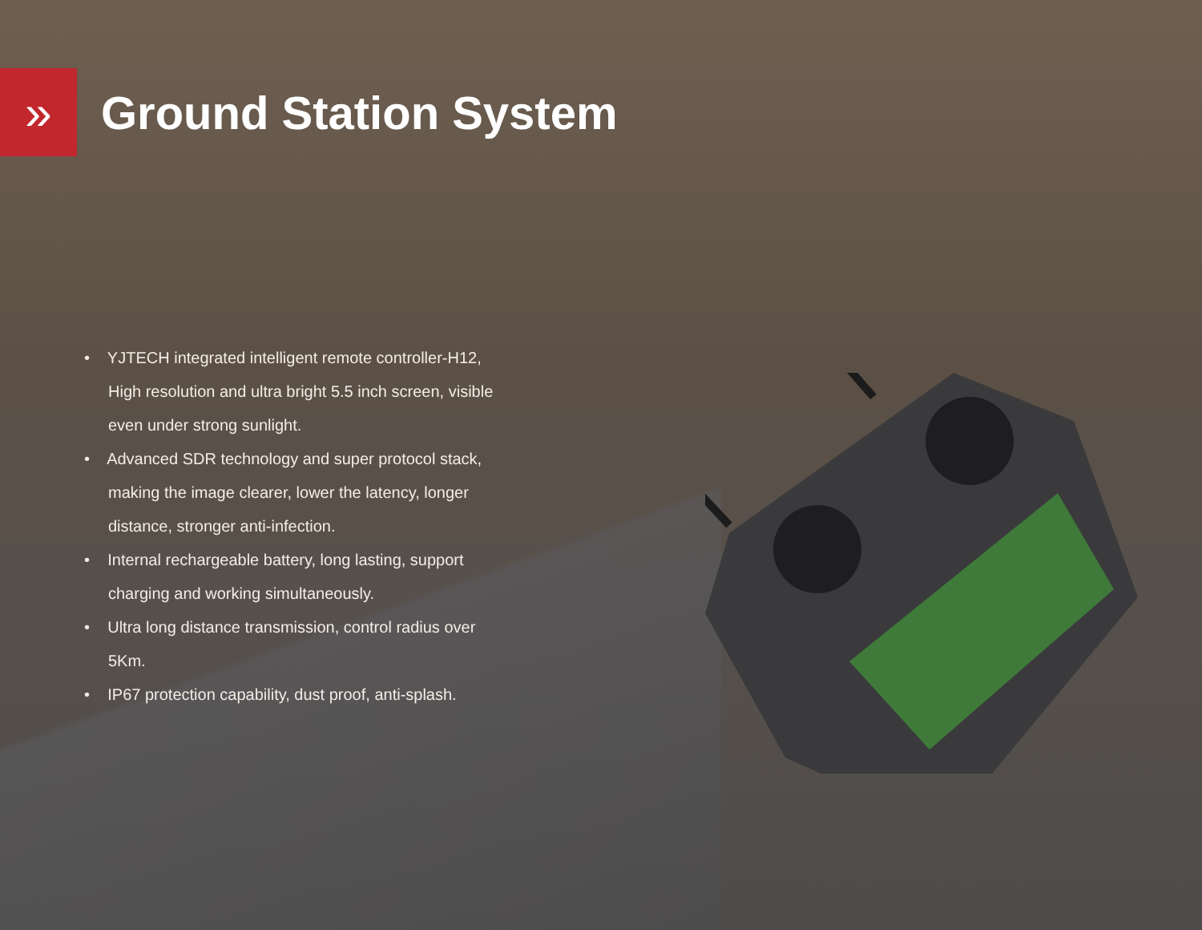»
Ground Station System
• YJTECH integrated intelligent remote controller-H12, High resolution and ultra bright 5.5 inch screen, visible even under strong sunlight.
• Advanced SDR technology and super protocol stack, making the image clearer, lower the latency, longer distance, stronger anti-infection.
• Internal rechargeable battery, long lasting, support charging and working simultaneously.
• Ultra long distance transmission, control radius over 5Km.
• IP67 protection capability, dust proof, anti-splash.